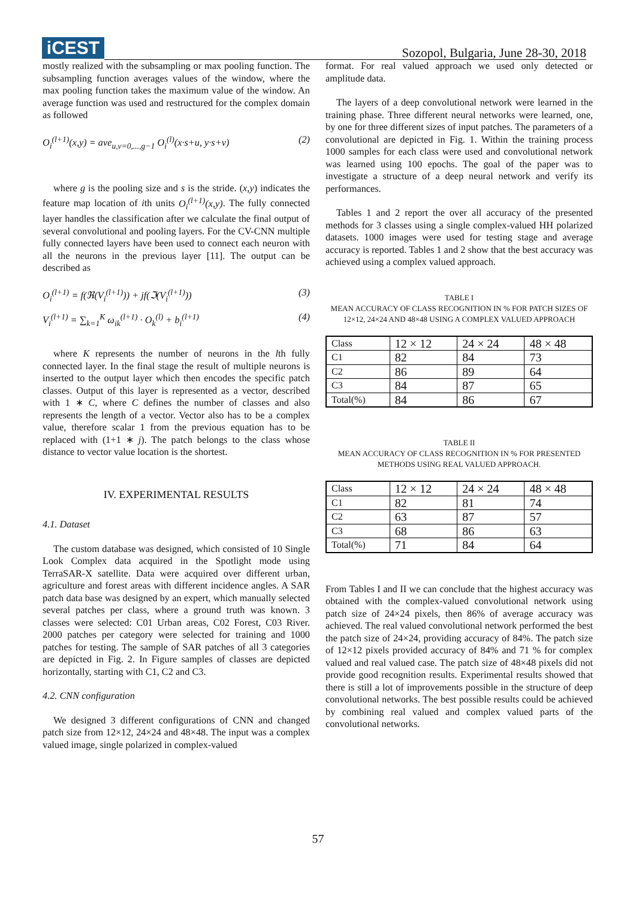iCEST
Sozopol, Bulgaria, June 28-30, 2018
mostly realized with the subsampling or max pooling function. The subsampling function averages values of the window, where the max pooling function takes the maximum value of the window. An average function was used and restructured for the complex domain as followed
O<sub>i</sub><sup>(l+1)</sup>(x,y) = ave<sub>u,v=0,...,g−1</sub> O<sub>i</sub><sup>(l)</sup>(x·s+u, y·s+v) (2)
where g is the pooling size and s is the stride. (x,y) indicates the feature map location of ith units O<sub>i</sub><sup>(l+1)</sup>(x,y). The fully connected layer handles the classification after we calculate the final output of several convolutional and pooling layers. For the CV-CNN multiple fully connected layers have been used to connect each neuron with all the neurons in the previous layer [11]. The output can be described as
O<sub>i</sub><sup>(l+1)</sup> = f(ℜ(V<sub>i</sub><sup>(l+1)</sup>)) + jf(ℑ(V<sub>i</sub><sup>(l+1)</sup>)) (3)
V<sub>i</sub><sup>(l+1)</sup> = ∑<sub>k=1</sub><sup>K</sup> ω<sub>ik</sub><sup>(l+1)</sup> · O<sub>k</sub><sup>(l)</sup> + b<sub>i</sub><sup>(l+1)</sup> (4)
where K represents the number of neurons in the lth fully connected layer. In the final stage the result of multiple neurons is inserted to the output layer which then encodes the specific patch classes. Output of this layer is represented as a vector, described with 1 ∗ C, where C defines the number of classes and also represents the length of a vector. Vector also has to be a complex value, therefore scalar 1 from the previous equation has to be replaced with (1+1 ∗ j). The patch belongs to the class whose distance to vector value location is the shortest.
IV. EXPERIMENTAL RESULTS
4.1. Dataset
The custom database was designed, which consisted of 10 Single Look Complex data acquired in the Spotlight mode using TerraSAR-X satellite. Data were acquired over different urban, agriculture and forest areas with different incidence angles. A SAR patch data base was designed by an expert, which manually selected several patches per class, where a ground truth was known. 3 classes were selected: C01 Urban areas, C02 Forest, C03 River. 2000 patches per category were selected for training and 1000 patches for testing. The sample of SAR patches of all 3 categories are depicted in Fig. 2. In Figure samples of classes are depicted horizontally, starting with C1, C2 and C3.
4.2. CNN configuration
We designed 3 different configurations of CNN and changed patch size from 12×12, 24×24 and 48×48. The input was a complex valued image, single polarized in complex-valued
format. For real valued approach we used only detected or amplitude data.
The layers of a deep convolutional network were learned in the training phase. Three different neural networks were learned, one, by one for three different sizes of input patches. The parameters of a convolutional are depicted in Fig. 1. Within the training process 1000 samples for each class were used and convolutional network was learned using 100 epochs. The goal of the paper was to investigate a structure of a deep neural network and verify its performances.
Tables 1 and 2 report the over all accuracy of the presented methods for 3 classes using a single complex-valued HH polarized datasets. 1000 images were used for testing stage and average accuracy is reported. Tables 1 and 2 show that the best accuracy was achieved using a complex valued approach.
TABLE I
MEAN ACCURACY OF CLASS RECOGNITION IN % FOR PATCH SIZES OF 12×12, 24×24 AND 48×48 USING A COMPLEX VALUED APPROACH
| Class | 12 × 12 | 24 × 24 | 48 × 48 |
| C1 | 82 | 84 | 73 |
| C2 | 86 | 89 | 64 |
| C3 | 84 | 87 | 65 |
| Total(%) | 84 | 86 | 67 |
TABLE II
MEAN ACCURACY OF CLASS RECOGNITION IN % FOR PRESENTED METHODS USING REAL VALUED APPROACH.
| Class | 12 × 12 | 24 × 24 | 48 × 48 |
| C1 | 82 | 81 | 74 |
| C2 | 63 | 87 | 57 |
| C3 | 68 | 86 | 63 |
| Total(%) | 71 | 84 | 64 |
From Tables I and II we can conclude that the highest accuracy was obtained with the complex-valued convolutional network using patch size of 24×24 pixels, then 86% of average accuracy was achieved. The real valued convolutional network performed the best the patch size of 24×24, providing accuracy of 84%. The patch size of 12×12 pixels provided accuracy of 84% and 71 % for complex valued and real valued case. The patch size of 48×48 pixels did not provide good recognition results. Experimental results showed that there is still a lot of improvements possible in the structure of deep convolutional networks. The best possible results could be achieved by combining real valued and complex valued parts of the convolutional networks.
57